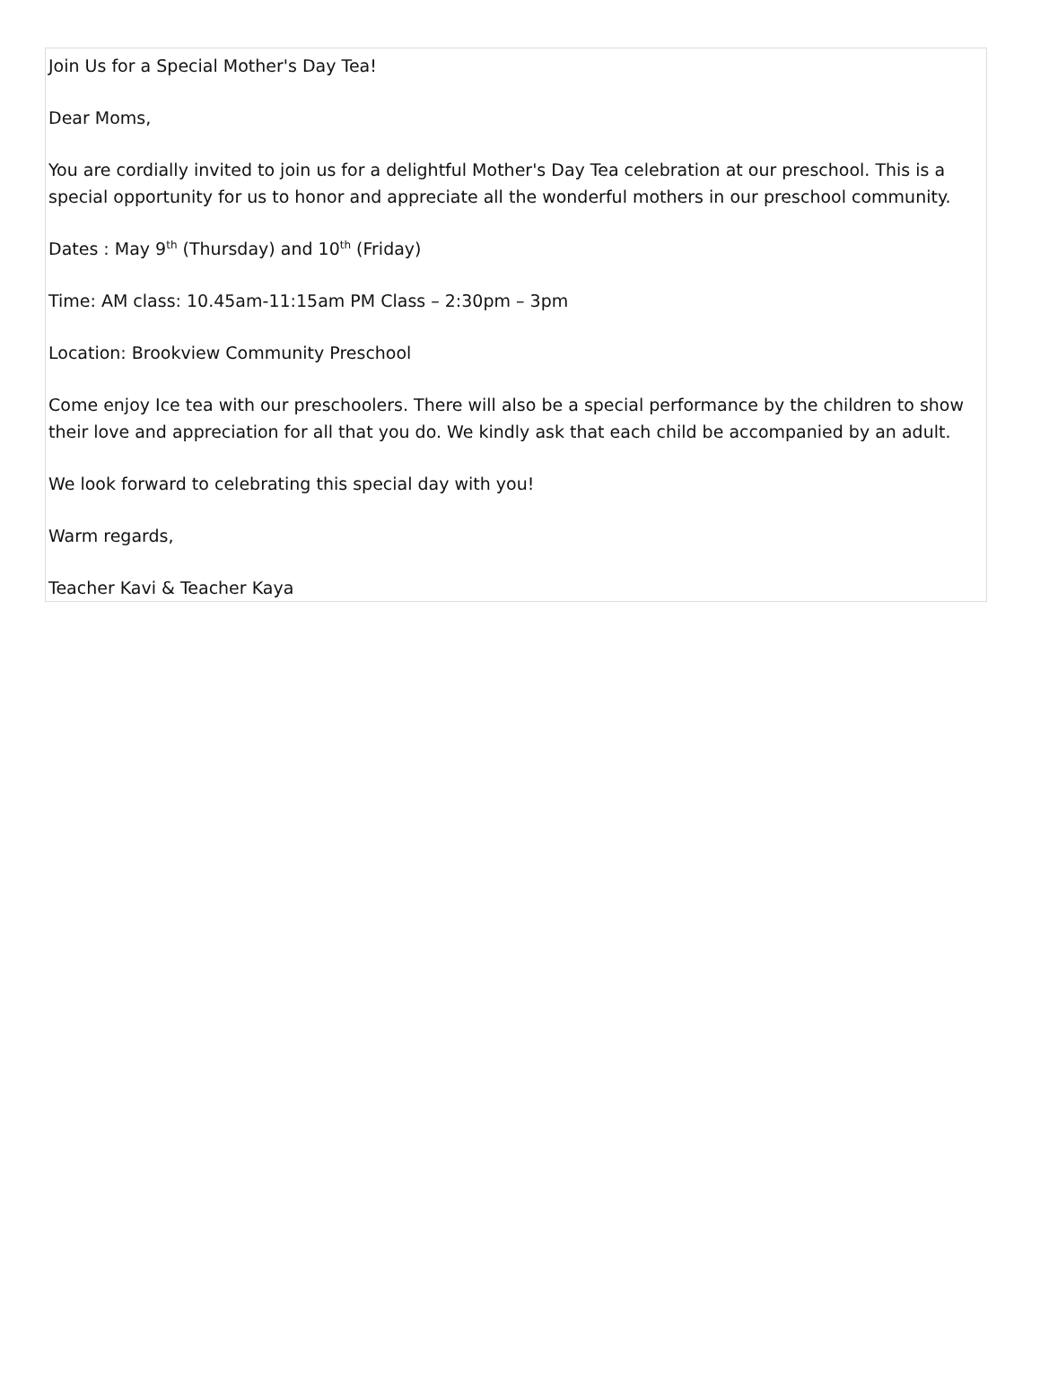Join Us for a Special Mother's Day Tea!
Dear Moms,
You are cordially invited to join us for a delightful Mother's Day Tea celebration at our preschool. This is a special opportunity for us to honor and appreciate all the wonderful mothers in our preschool community.
Dates : May 9<sup>th</sup> (Thursday) and 10<sup>th</sup> (Friday)
Time: AM class: 10.45am-11:15am PM Class – 2:30pm – 3pm
Location: Brookview Community Preschool
Come enjoy Ice tea with our preschoolers. There will also be a special performance by the children to show their love and appreciation for all that you do. We kindly ask that each child be accompanied by an adult.
We look forward to celebrating this special day with you!
Warm regards,
Teacher Kavi & Teacher Kaya